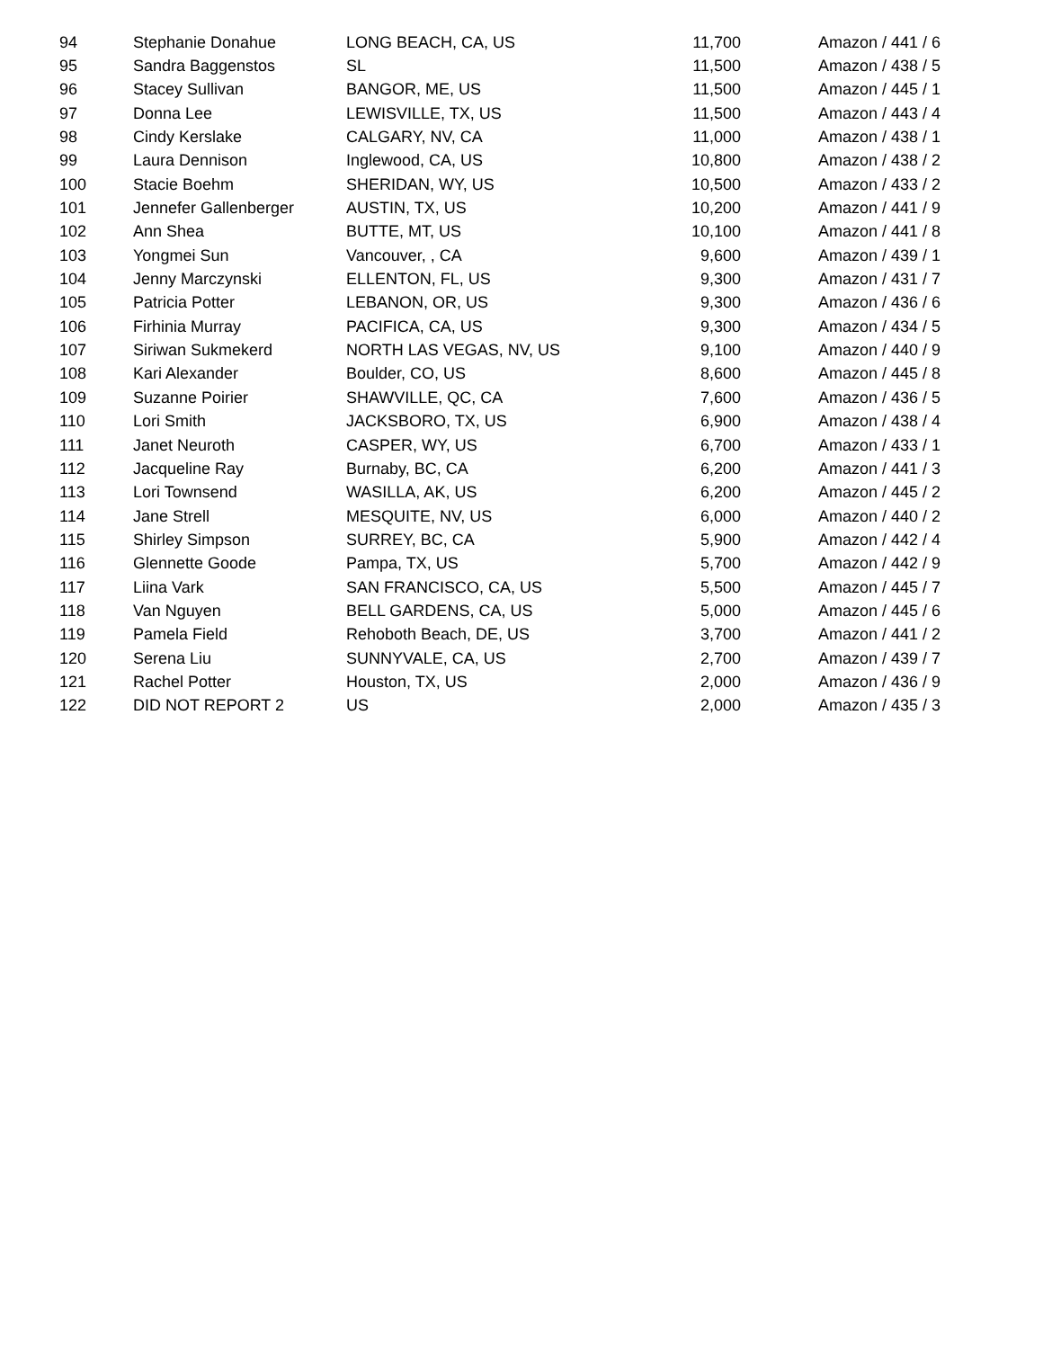| 94 | Stephanie Donahue | LONG BEACH, CA, US | 11,700 | Amazon / 441 / 6 |
| 95 | Sandra Baggenstos | SL | 11,500 | Amazon / 438 / 5 |
| 96 | Stacey Sullivan | BANGOR, ME, US | 11,500 | Amazon / 445 / 1 |
| 97 | Donna Lee | LEWISVILLE, TX, US | 11,500 | Amazon / 443 / 4 |
| 98 | Cindy Kerslake | CALGARY, NV, CA | 11,000 | Amazon / 438 / 1 |
| 99 | Laura Dennison | Inglewood, CA, US | 10,800 | Amazon / 438 / 2 |
| 100 | Stacie Boehm | SHERIDAN, WY, US | 10,500 | Amazon / 433 / 2 |
| 101 | Jennefer Gallenberger | AUSTIN, TX, US | 10,200 | Amazon / 441 / 9 |
| 102 | Ann Shea | BUTTE, MT, US | 10,100 | Amazon / 441 / 8 |
| 103 | Yongmei Sun | Vancouver, , CA | 9,600 | Amazon / 439 / 1 |
| 104 | Jenny Marczynski | ELLENTON, FL, US | 9,300 | Amazon / 431 / 7 |
| 105 | Patricia Potter | LEBANON, OR, US | 9,300 | Amazon / 436 / 6 |
| 106 | Firhinia Murray | PACIFICA, CA, US | 9,300 | Amazon / 434 / 5 |
| 107 | Siriwan Sukmekerd | NORTH LAS VEGAS, NV, US | 9,100 | Amazon / 440 / 9 |
| 108 | Kari Alexander | Boulder, CO, US | 8,600 | Amazon / 445 / 8 |
| 109 | Suzanne Poirier | SHAWVILLE, QC, CA | 7,600 | Amazon / 436 / 5 |
| 110 | Lori Smith | JACKSBORO, TX, US | 6,900 | Amazon / 438 / 4 |
| 111 | Janet Neuroth | CASPER, WY, US | 6,700 | Amazon / 433 / 1 |
| 112 | Jacqueline Ray | Burnaby, BC, CA | 6,200 | Amazon / 441 / 3 |
| 113 | Lori Townsend | WASILLA, AK, US | 6,200 | Amazon / 445 / 2 |
| 114 | Jane Strell | MESQUITE, NV, US | 6,000 | Amazon / 440 / 2 |
| 115 | Shirley Simpson | SURREY, BC, CA | 5,900 | Amazon / 442 / 4 |
| 116 | Glennette Goode | Pampa, TX, US | 5,700 | Amazon / 442 / 9 |
| 117 | Liina Vark | SAN FRANCISCO, CA, US | 5,500 | Amazon / 445 / 7 |
| 118 | Van Nguyen | BELL GARDENS, CA, US | 5,000 | Amazon / 445 / 6 |
| 119 | Pamela Field | Rehoboth Beach, DE, US | 3,700 | Amazon / 441 / 2 |
| 120 | Serena Liu | SUNNYVALE, CA, US | 2,700 | Amazon / 439 / 7 |
| 121 | Rachel Potter | Houston, TX, US | 2,000 | Amazon / 436 / 9 |
| 122 | DID NOT REPORT 2 | US | 2,000 | Amazon / 435 / 3 |